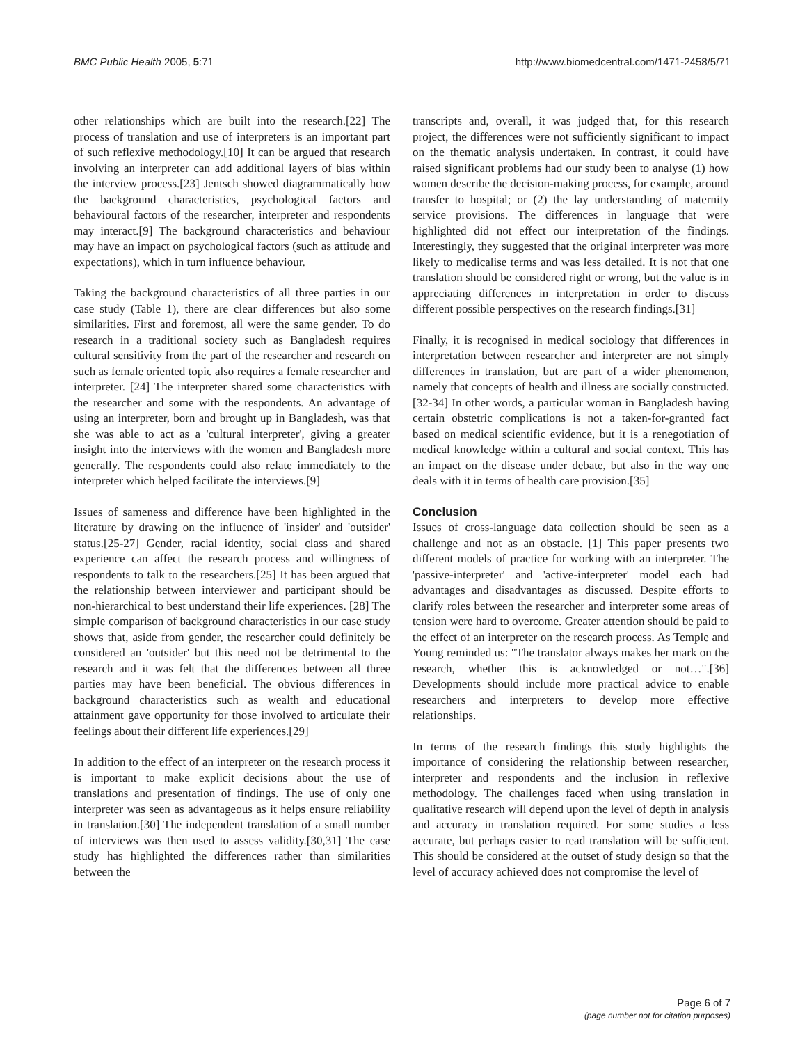BMC Public Health 2005, 5:71 http://www.biomedcentral.com/1471-2458/5/71
other relationships which are built into the research.[22] The process of translation and use of interpreters is an important part of such reflexive methodology.[10] It can be argued that research involving an interpreter can add additional layers of bias within the interview process.[23] Jentsch showed diagrammatically how the background characteristics, psychological factors and behavioural factors of the researcher, interpreter and respondents may interact.[9] The background characteristics and behaviour may have an impact on psychological factors (such as attitude and expectations), which in turn influence behaviour.
Taking the background characteristics of all three parties in our case study (Table 1), there are clear differences but also some similarities. First and foremost, all were the same gender. To do research in a traditional society such as Bangladesh requires cultural sensitivity from the part of the researcher and research on such as female oriented topic also requires a female researcher and interpreter. [24] The interpreter shared some characteristics with the researcher and some with the respondents. An advantage of using an interpreter, born and brought up in Bangladesh, was that she was able to act as a 'cultural interpreter', giving a greater insight into the interviews with the women and Bangladesh more generally. The respondents could also relate immediately to the interpreter which helped facilitate the interviews.[9]
Issues of sameness and difference have been highlighted in the literature by drawing on the influence of 'insider' and 'outsider' status.[25-27] Gender, racial identity, social class and shared experience can affect the research process and willingness of respondents to talk to the researchers.[25] It has been argued that the relationship between interviewer and participant should be non-hierarchical to best understand their life experiences. [28] The simple comparison of background characteristics in our case study shows that, aside from gender, the researcher could definitely be considered an 'outsider' but this need not be detrimental to the research and it was felt that the differences between all three parties may have been beneficial. The obvious differences in background characteristics such as wealth and educational attainment gave opportunity for those involved to articulate their feelings about their different life experiences.[29]
In addition to the effect of an interpreter on the research process it is important to make explicit decisions about the use of translations and presentation of findings. The use of only one interpreter was seen as advantageous as it helps ensure reliability in translation.[30] The independent translation of a small number of interviews was then used to assess validity.[30,31] The case study has highlighted the differences rather than similarities between the
transcripts and, overall, it was judged that, for this research project, the differences were not sufficiently significant to impact on the thematic analysis undertaken. In contrast, it could have raised significant problems had our study been to analyse (1) how women describe the decision-making process, for example, around transfer to hospital; or (2) the lay understanding of maternity service provisions. The differences in language that were highlighted did not effect our interpretation of the findings. Interestingly, they suggested that the original interpreter was more likely to medicalise terms and was less detailed. It is not that one translation should be considered right or wrong, but the value is in appreciating differences in interpretation in order to discuss different possible perspectives on the research findings.[31]
Finally, it is recognised in medical sociology that differences in interpretation between researcher and interpreter are not simply differences in translation, but are part of a wider phenomenon, namely that concepts of health and illness are socially constructed. [32-34] In other words, a particular woman in Bangladesh having certain obstetric complications is not a taken-for-granted fact based on medical scientific evidence, but it is a renegotiation of medical knowledge within a cultural and social context. This has an impact on the disease under debate, but also in the way one deals with it in terms of health care provision.[35]
Conclusion
Issues of cross-language data collection should be seen as a challenge and not as an obstacle. [1] This paper presents two different models of practice for working with an interpreter. The 'passive-interpreter' and 'active-interpreter' model each had advantages and disadvantages as discussed. Despite efforts to clarify roles between the researcher and interpreter some areas of tension were hard to overcome. Greater attention should be paid to the effect of an interpreter on the research process. As Temple and Young reminded us: "The translator always makes her mark on the research, whether this is acknowledged or not…".[36] Developments should include more practical advice to enable researchers and interpreters to develop more effective relationships.
In terms of the research findings this study highlights the importance of considering the relationship between researcher, interpreter and respondents and the inclusion in reflexive methodology. The challenges faced when using translation in qualitative research will depend upon the level of depth in analysis and accuracy in translation required. For some studies a less accurate, but perhaps easier to read translation will be sufficient. This should be considered at the outset of study design so that the level of accuracy achieved does not compromise the level of
Page 6 of 7
(page number not for citation purposes)